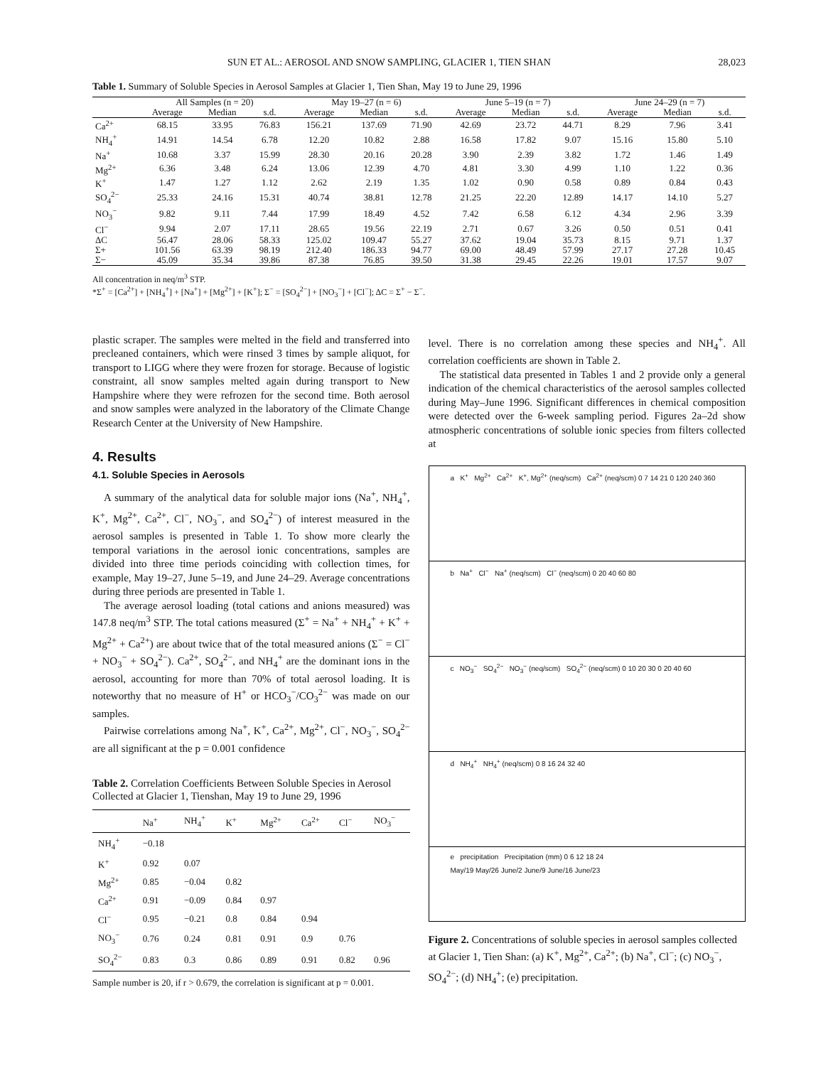SUN ET AL.: AEROSOL AND SNOW SAMPLING, GLACIER 1, TIEN SHAN 28,023
Table 1. Summary of Soluble Species in Aerosol Samples at Glacier 1, Tien Shan, May 19 to June 29, 1996
| | All Samples (n = 20) | | | May 19–27 (n = 6) | | | June 5–19 (n = 7) | | | June 24–29 (n = 7) | | |
| --- | --- | --- | --- | --- | --- | --- | --- | --- | --- | --- | --- | --- |
| | Average | Median | s.d. | Average | Median | s.d. | Average | Median | s.d. | Average | Median | s.d. |
| Ca<sup>2+</sup> | 68.15 | 33.95 | 76.83 | 156.21 | 137.69 | 71.90 | 42.69 | 23.72 | 44.71 | 8.29 | 7.96 | 3.41 |
| NH<sub>4</sub><sup>+</sup> | 14.91 | 14.54 | 6.78 | 12.20 | 10.82 | 2.88 | 16.58 | 17.82 | 9.07 | 15.16 | 15.80 | 5.10 |
| Na<sup>+</sup> | 10.68 | 3.37 | 15.99 | 28.30 | 20.16 | 20.28 | 3.90 | 2.39 | 3.82 | 1.72 | 1.46 | 1.49 |
| Mg<sup>2+</sup> | 6.36 | 3.48 | 6.24 | 13.06 | 12.39 | 4.70 | 4.81 | 3.30 | 4.99 | 1.10 | 1.22 | 0.36 |
| K<sup>+</sup> | 1.47 | 1.27 | 1.12 | 2.62 | 2.19 | 1.35 | 1.02 | 0.90 | 0.58 | 0.89 | 0.84 | 0.43 |
| SO<sub>4</sub><sup>2−</sup> | 25.33 | 24.16 | 15.31 | 40.74 | 38.81 | 12.78 | 21.25 | 22.20 | 12.89 | 14.17 | 14.10 | 5.27 |
| NO<sub>3</sub><sup>−</sup> | 9.82 | 9.11 | 7.44 | 17.99 | 18.49 | 4.52 | 7.42 | 6.58 | 6.12 | 4.34 | 2.96 | 3.39 |
| Cl<sup>−</sup> | 9.94 | 2.07 | 17.11 | 28.65 | 19.56 | 22.19 | 2.71 | 0.67 | 3.26 | 0.50 | 0.51 | 0.41 |
| ΔC | 56.47 | 28.06 | 58.33 | 125.02 | 109.47 | 55.27 | 37.62 | 19.04 | 35.73 | 8.15 | 9.71 | 1.37 |
| Σ+ | 101.56 | 63.39 | 98.19 | 212.40 | 186.33 | 94.77 | 69.00 | 48.49 | 57.99 | 27.17 | 27.28 | 10.45 |
| Σ− | 45.09 | 35.34 | 39.86 | 87.38 | 76.85 | 39.50 | 31.38 | 29.45 | 22.26 | 19.01 | 17.57 | 9.07 |
All concentration in neq/m<sup>3</sup> STP.
*Σ<sup>+</sup> = [Ca<sup>2+</sup>] + [NH<sub>4</sub><sup>+</sup>] + [Na<sup>+</sup>] + [Mg<sup>2+</sup>] + [K<sup>+</sup>]; Σ<sup>−</sup> = [SO<sub>4</sub><sup>2−</sup>] + [NO<sub>3</sub><sup>−</sup>] + [Cl<sup>−</sup>]; ΔC = Σ<sup>+</sup> − Σ<sup>−</sup>.
plastic scraper. The samples were melted in the field and transferred into precleaned containers, which were rinsed 3 times by sample aliquot, for transport to LIGG where they were frozen for storage. Because of logistic constraint, all snow samples melted again during transport to New Hampshire where they were refrozen for the second time. Both aerosol and snow samples were analyzed in the laboratory of the Climate Change Research Center at the University of New Hampshire.
4. Results
4.1. Soluble Species in Aerosols
A summary of the analytical data for soluble major ions (Na<sup>+</sup>, NH<sub>4</sub><sup>+</sup>, K<sup>+</sup>, Mg<sup>2+</sup>, Ca<sup>2+</sup>, Cl<sup>−</sup>, NO<sub>3</sub><sup>−</sup>, and SO<sub>4</sub><sup>2−</sup>) of interest measured in the aerosol samples is presented in Table 1. To show more clearly the temporal variations in the aerosol ionic concentrations, samples are divided into three time periods coinciding with collection times, for example, May 19–27, June 5–19, and June 24–29. Average concentrations during three periods are presented in Table 1.
The average aerosol loading (total cations and anions measured) was 147.8 neq/m<sup>3</sup> STP. The total cations measured (Σ<sup>+</sup> = Na<sup>+</sup> + NH<sub>4</sub><sup>+</sup> + K<sup>+</sup> + Mg<sup>2+</sup> + Ca<sup>2+</sup>) are about twice that of the total measured anions (Σ<sup>−</sup> = Cl<sup>−</sup> + NO<sub>3</sub><sup>−</sup> + SO<sub>4</sub><sup>2−</sup>). Ca<sup>2+</sup>, SO<sub>4</sub><sup>2−</sup>, and NH<sub>4</sub><sup>+</sup> are the dominant ions in the aerosol, accounting for more than 70% of total aerosol loading. It is noteworthy that no measure of H<sup>+</sup> or HCO<sub>3</sub><sup>−</sup>/CO<sub>3</sub><sup>2−</sup> was made on our samples.
Pairwise correlations among Na<sup>+</sup>, K<sup>+</sup>, Ca<sup>2+</sup>, Mg<sup>2+</sup>, Cl<sup>−</sup>, NO<sub>3</sub><sup>−</sup>, SO<sub>4</sub><sup>2−</sup> are all significant at the p = 0.001 confidence
Table 2. Correlation Coefficients Between Soluble Species in Aerosol Collected at Glacier 1, Tienshan, May 19 to June 29, 1996
| | Na<sup>+</sup> | NH<sub>4</sub><sup>+</sup> | K<sup>+</sup> | Mg<sup>2+</sup> | Ca<sup>2+</sup> | Cl<sup>−</sup> | NO<sub>3</sub><sup>−</sup> |
| --- | --- | --- | --- | --- | --- | --- | --- |
| NH<sub>4</sub><sup>+</sup> | −0.18 | | | | | | |
| K<sup>+</sup> | 0.92 | 0.07 | | | | | |
| Mg<sup>2+</sup> | 0.85 | −0.04 | 0.82 | | | | |
| Ca<sup>2+</sup> | 0.91 | −0.09 | 0.84 | 0.97 | | | |
| Cl<sup>−</sup> | 0.95 | −0.21 | 0.8 | 0.84 | 0.94 | | |
| NO<sub>3</sub><sup>−</sup> | 0.76 | 0.24 | 0.81 | 0.91 | 0.9 | 0.76 | |
| SO<sub>4</sub><sup>2−</sup> | 0.83 | 0.3 | 0.86 | 0.89 | 0.91 | 0.82 | 0.96 |
Sample number is 20, if r > 0.679, the correlation is significant at p = 0.001.
level. There is no correlation among these species and NH<sub>4</sub><sup>+</sup>. All correlation coefficients are shown in Table 2.
The statistical data presented in Tables 1 and 2 provide only a general indication of the chemical characteristics of the aerosol samples collected during May–June 1996. Significant differences in chemical composition were detected over the 6-week sampling period. Figures 2a–2d show atmospheric concentrations of soluble ionic species from filters collected at
a K<sup>+</sup> Mg<sup>2+</sup> Ca<sup>2+</sup> K<sup>+</sup>, Mg<sup>2+</sup> (neq/scm) Ca<sup>2+</sup> (neq/scm) 0 7 14 21 0 120 240 360
b Na<sup>+</sup> Cl<sup>−</sup> Na<sup>+</sup> (neq/scm) Cl<sup>−</sup> (neq/scm) 0 20 40 60 80
c NO<sub>3</sub><sup>−</sup> SO<sub>4</sub><sup>2−</sup> NO<sub>3</sub><sup>−</sup> (neq/scm) SO<sub>4</sub><sup>2−</sup> (neq/scm) 0 10 20 30 0 20 40 60
d NH<sub>4</sub><sup>+</sup> NH<sub>4</sub><sup>+</sup> (neq/scm) 0 8 16 24 32 40
e precipitation Precipitation (mm) 0 6 12 18 24
May/19 May/26 June/2 June/9 June/16 June/23
Figure 2. Concentrations of soluble species in aerosol samples collected at Glacier 1, Tien Shan: (a) K<sup>+</sup>, Mg<sup>2+</sup>, Ca<sup>2+</sup>; (b) Na<sup>+</sup>, Cl<sup>−</sup>; (c) NO<sub>3</sub><sup>−</sup>, SO<sub>4</sub><sup>2−</sup>; (d) NH<sub>4</sub><sup>+</sup>; (e) precipitation.